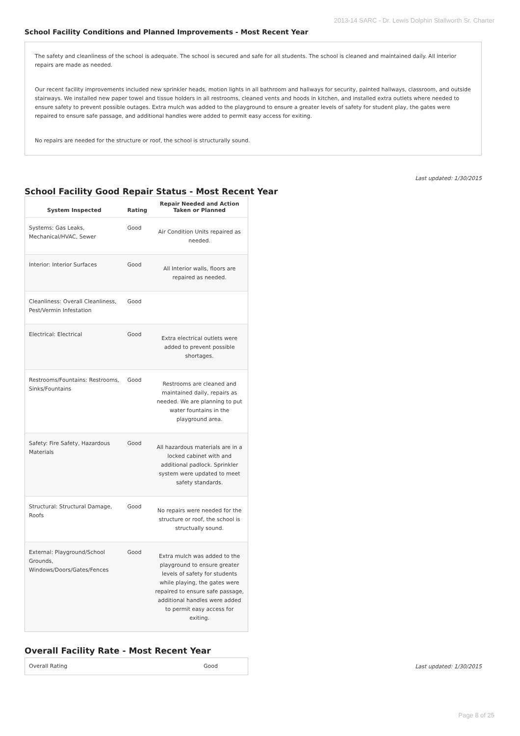2013-14 SARC - Dr. Lewis Dolphin Stallworth Sr. Charter
School Facility Conditions and Planned Improvements - Most Recent Year
The safety and cleanliness of the school is adequate. The school is secured and safe for all students. The school is cleaned and maintained daily. All interior repairs are made as needed.
Our recent facility improvements included new sprinkler heads, motion lights in all bathroom and hallways for security, painted hallways, classroom, and outside stairways. We installed new paper towel and tissue holders in all restrooms, cleaned vents and hoods in kitchen, and installed extra outlets where needed to ensure safety to prevent possible outages. Extra mulch was added to the playground to ensure a greater levels of safety for student play, the gates were repaired to ensure safe passage, and additional handles were added to permit easy access for exiting.
No repairs are needed for the structure or roof, the school is structurally sound.
Last updated: 1/30/2015
School Facility Good Repair Status - Most Recent Year
| System Inspected | Rating | Repair Needed and Action Taken or Planned |
| --- | --- | --- |
| Systems: Gas Leaks, Mechanical/HVAC, Sewer | Good | Air Condition Units repaired as needed. |
| Interior: Interior Surfaces | Good | All Interior walls, floors are repaired as needed. |
| Cleanliness: Overall Cleanliness, Pest/Vermin Infestation | Good | |
| Electrical: Electrical | Good | Extra electrical outlets were added to prevent possible shortages. |
| Restrooms/Fountains: Restrooms, Sinks/Fountains | Good | Restrooms are cleaned and maintained daily, repairs as needed. We are planning to put water fountains in the playground area. |
| Safety: Fire Safety, Hazardous Materials | Good | All hazardous materials are in a locked cabinet with and additional padlock. Sprinkler system were updated to meet safety standards. |
| Structural: Structural Damage, Roofs | Good | No repairs were needed for the structure or roof, the school is structually sound. |
| External: Playground/School Grounds, Windows/Doors/Gates/Fences | Good | Extra mulch was added to the playground to ensure greater levels of safety for students while playing, the gates were repaired to ensure safe passage, additional handles were added to permit easy access for exiting. |
Overall Facility Rate - Most Recent Year
| Overall Rating | Good |
Last updated: 1/30/2015
Page 8 of 25